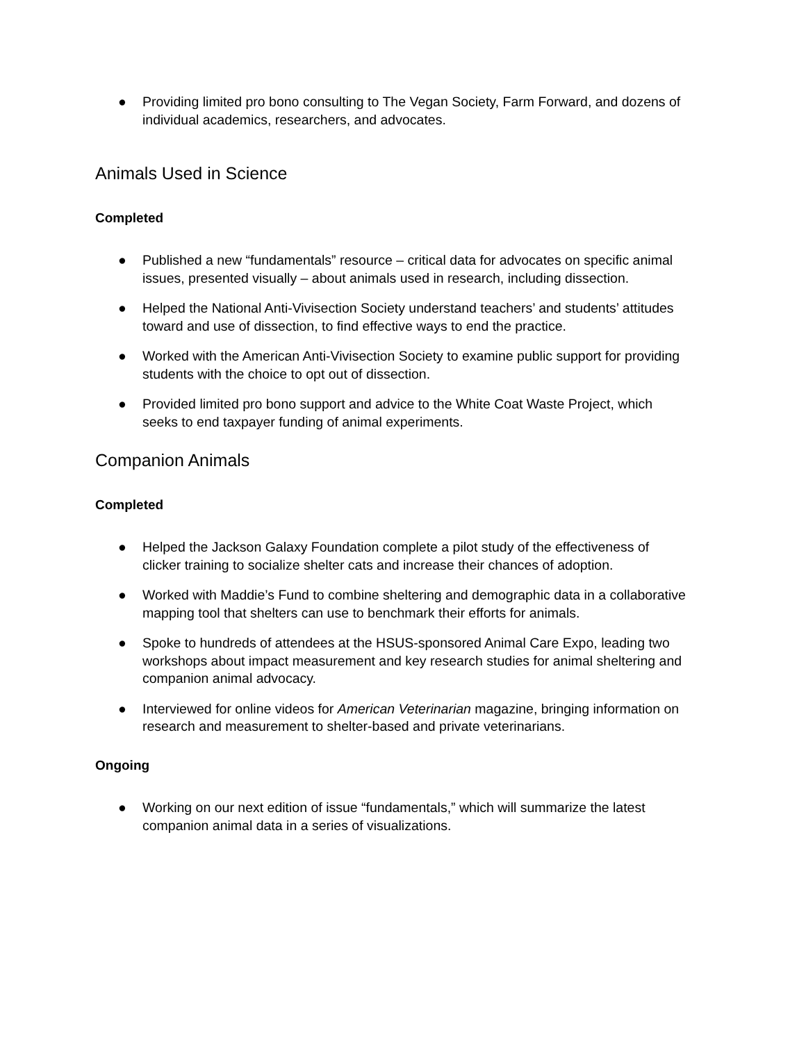● Providing limited pro bono consulting to The Vegan Society, Farm Forward, and dozens of individual academics, researchers, and advocates.
Animals Used in Science
Completed
● Published a new “fundamentals” resource – critical data for advocates on specific animal issues, presented visually – about animals used in research, including dissection.
● Helped the National Anti-Vivisection Society understand teachers’ and students’ attitudes toward and use of dissection, to find effective ways to end the practice.
● Worked with the American Anti-Vivisection Society to examine public support for providing students with the choice to opt out of dissection.
● Provided limited pro bono support and advice to the White Coat Waste Project, which seeks to end taxpayer funding of animal experiments.
Companion Animals
Completed
● Helped the Jackson Galaxy Foundation complete a pilot study of the effectiveness of clicker training to socialize shelter cats and increase their chances of adoption.
● Worked with Maddie’s Fund to combine sheltering and demographic data in a collaborative mapping tool that shelters can use to benchmark their efforts for animals.
● Spoke to hundreds of attendees at the HSUS-sponsored Animal Care Expo, leading two workshops about impact measurement and key research studies for animal sheltering and companion animal advocacy.
● Interviewed for online videos for American Veterinarian magazine, bringing information on research and measurement to shelter-based and private veterinarians.
Ongoing
● Working on our next edition of issue “fundamentals,” which will summarize the latest companion animal data in a series of visualizations.